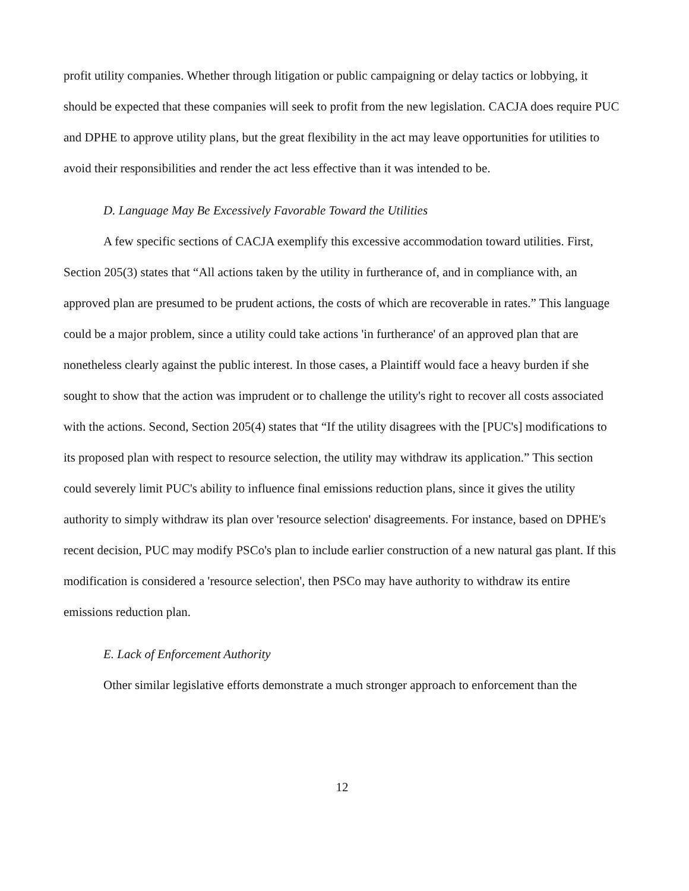profit utility companies. Whether through litigation or public campaigning or delay tactics or lobbying, it should be expected that these companies will seek to profit from the new legislation. CACJA does require PUC and DPHE to approve utility plans, but the great flexibility in the act may leave opportunities for utilities to avoid their responsibilities and render the act less effective than it was intended to be.
D. Language May Be Excessively Favorable Toward the Utilities
A few specific sections of CACJA exemplify this excessive accommodation toward utilities. First, Section 205(3) states that “All actions taken by the utility in furtherance of, and in compliance with, an approved plan are presumed to be prudent actions, the costs of which are recoverable in rates.” This language could be a major problem, since a utility could take actions 'in furtherance' of an approved plan that are nonetheless clearly against the public interest. In those cases, a Plaintiff would face a heavy burden if she sought to show that the action was imprudent or to challenge the utility's right to recover all costs associated with the actions. Second, Section 205(4) states that “If the utility disagrees with the [PUC's] modifications to its proposed plan with respect to resource selection, the utility may withdraw its application.” This section could severely limit PUC's ability to influence final emissions reduction plans, since it gives the utility authority to simply withdraw its plan over 'resource selection' disagreements. For instance, based on DPHE's recent decision, PUC may modify PSCo's plan to include earlier construction of a new natural gas plant. If this modification is considered a 'resource selection', then PSCo may have authority to withdraw its entire emissions reduction plan.
E. Lack of Enforcement Authority
Other similar legislative efforts demonstrate a much stronger approach to enforcement than the
12